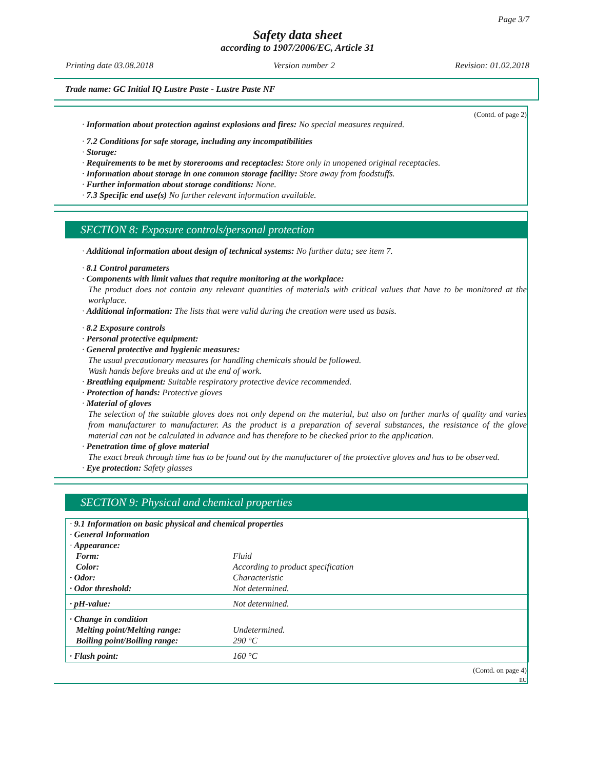Page 3/7
Safety data sheet
according to 1907/2006/EC, Article 31
Printing date 03.08.2018 Version number 2 Revision: 01.02.2018
Trade name: GC Initial IQ Lustre Paste - Lustre Paste NF
(Contd. of page 2)
· Information about protection against explosions and fires: No special measures required.
· 7.2 Conditions for safe storage, including any incompatibilities
· Storage:
· Requirements to be met by storerooms and receptacles: Store only in unopened original receptacles.
· Information about storage in one common storage facility: Store away from foodstuffs.
· Further information about storage conditions: None.
· 7.3 Specific end use(s) No further relevant information available.
SECTION 8: Exposure controls/personal protection
· Additional information about design of technical systems: No further data; see item 7.
· 8.1 Control parameters
· Components with limit values that require monitoring at the workplace:
The product does not contain any relevant quantities of materials with critical values that have to be monitored at the workplace.
· Additional information: The lists that were valid during the creation were used as basis.
· 8.2 Exposure controls
· Personal protective equipment:
· General protective and hygienic measures:
The usual precautionary measures for handling chemicals should be followed.
Wash hands before breaks and at the end of work.
· Breathing equipment: Suitable respiratory protective device recommended.
· Protection of hands: Protective gloves
· Material of gloves
The selection of the suitable gloves does not only depend on the material, but also on further marks of quality and varies from manufacturer to manufacturer. As the product is a preparation of several substances, the resistance of the glove material can not be calculated in advance and has therefore to be checked prior to the application.
· Penetration time of glove material
The exact break through time has to be found out by the manufacturer of the protective gloves and has to be observed.
· Eye protection: Safety glasses
SECTION 9: Physical and chemical properties
| · 9.1 Information on basic physical and chemical properties | |
| · General Information | |
| · Appearance: | |
| Form: | Fluid |
| Color: | According to product specification |
| · Odor: | Characteristic |
| · Odor threshold: | Not determined. |
| · pH-value: | Not determined. |
| · Change in condition | |
| Melting point/Melting range: | Undetermined. |
| Boiling point/Boiling range: | 290 °C |
| · Flash point: | 160 °C |
(Contd. on page 4)
EU